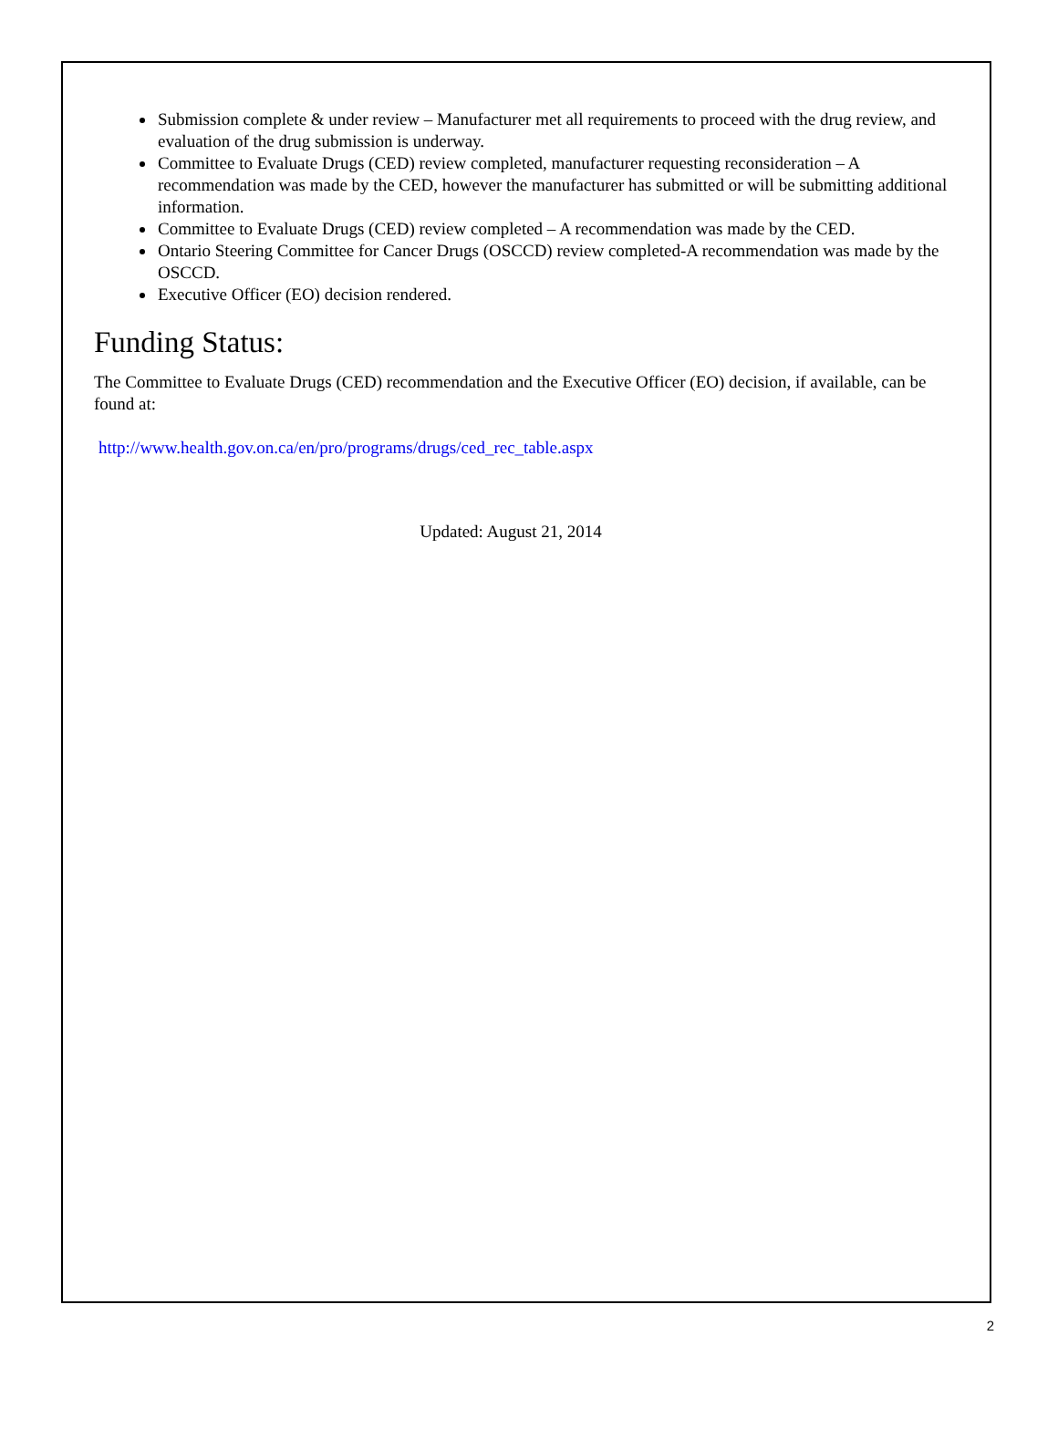Submission complete & under review – Manufacturer met all requirements to proceed with the drug review, and evaluation of the drug submission is underway.
Committee to Evaluate Drugs (CED) review completed, manufacturer requesting reconsideration – A recommendation was made by the CED, however the manufacturer has submitted or will be submitting additional information.
Committee to Evaluate Drugs (CED) review completed – A recommendation was made by the CED.
Ontario Steering Committee for Cancer Drugs (OSCCD) review completed-A recommendation was made by the OSCCD.
Executive Officer (EO) decision rendered.
Funding Status:
The Committee to Evaluate Drugs (CED) recommendation and the Executive Officer (EO) decision, if available, can be found at:
http://www.health.gov.on.ca/en/pro/programs/drugs/ced_rec_table.aspx
Updated: August 21, 2014
2